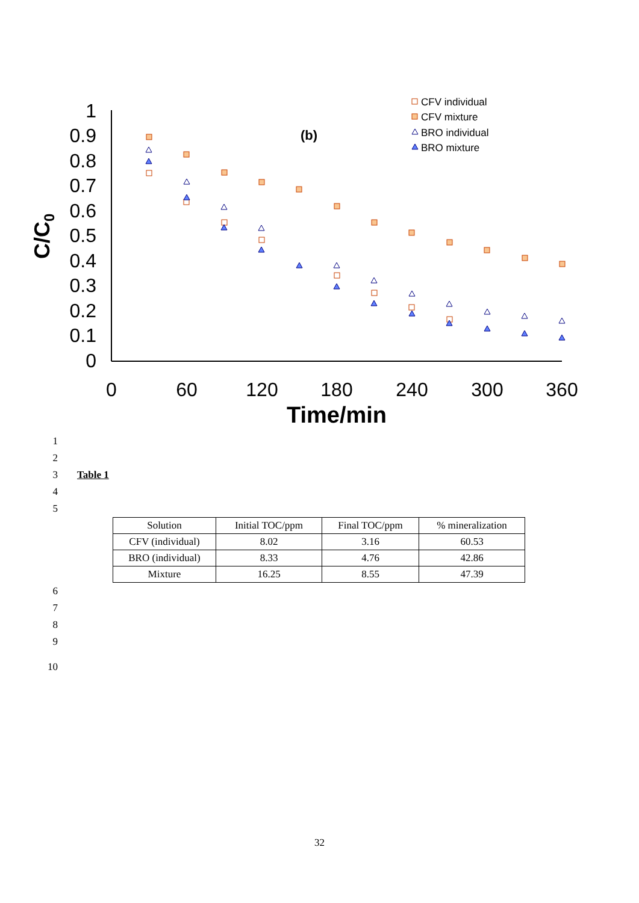0
0.1
0.2
0.3
0.4
0.5
0.6
0.7
0.8
0.9
1
0
60
120
180
240
300
360
Time/min
C/C0
(b)
CFV individual
CFV mixture
BRO individual
BRO mixture
1
2
3 Table 1
4
5
| Solution | Initial TOC/ppm | Final TOC/ppm | % mineralization |
| --- | --- | --- | --- |
| CFV (individual) | 8.02 | 3.16 | 60.53 |
| BRO (individual) | 8.33 | 4.76 | 42.86 |
| Mixture | 16.25 | 8.55 | 47.39 |
6
7
8
9
10
32